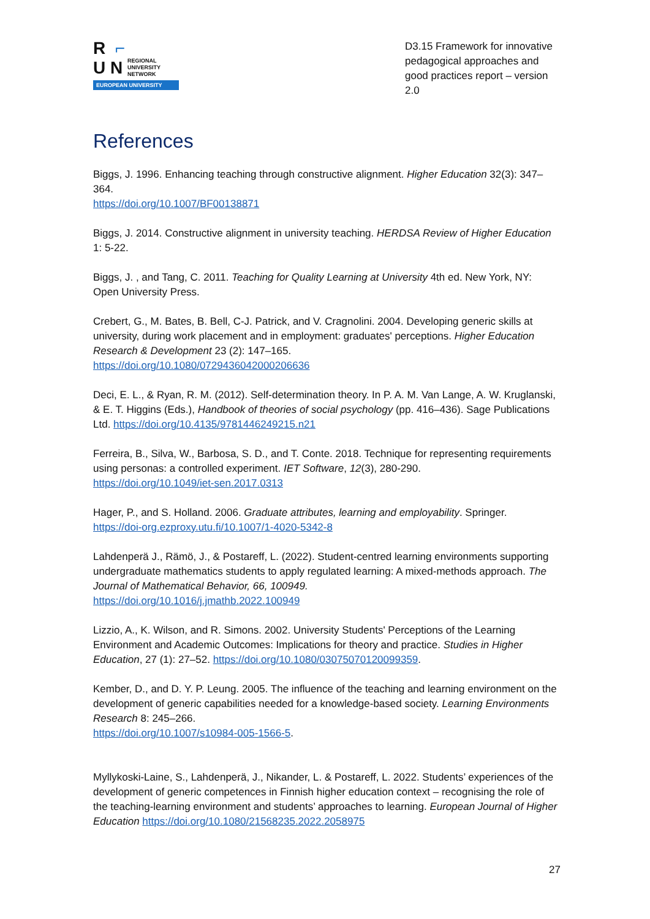R ⌐
U N REGIONAL
UNIVERSITY
NETWORK
EUROPEAN UNIVERSITY
D3.15 Framework for innovative pedagogical approaches and good practices report – version 2.0
References
Biggs, J. 1996. Enhancing teaching through constructive alignment. Higher Education 32(3): 347–364.
https://doi.org/10.1007/BF00138871
Biggs, J. 2014. Constructive alignment in university teaching. HERDSA Review of Higher Education 1: 5-22.
Biggs, J. , and Tang, C. 2011. Teaching for Quality Learning at University 4th ed. New York, NY: Open University Press.
Crebert, G., M. Bates, B. Bell, C-J. Patrick, and V. Cragnolini. 2004. Developing generic skills at university, during work placement and in employment: graduates' perceptions. Higher Education Research & Development 23 (2): 147–165.
https://doi.org/10.1080/0729436042000206636
Deci, E. L., & Ryan, R. M. (2012). Self-determination theory. In P. A. M. Van Lange, A. W. Kruglanski, & E. T. Higgins (Eds.), Handbook of theories of social psychology (pp. 416–436). Sage Publications Ltd. https://doi.org/10.4135/9781446249215.n21
Ferreira, B., Silva, W., Barbosa, S. D., and T. Conte. 2018. Technique for representing requirements using personas: a controlled experiment. IET Software, 12(3), 280-290.
https://doi.org/10.1049/iet-sen.2017.0313
Hager, P., and S. Holland. 2006. Graduate attributes, learning and employability. Springer.
https://doi-org.ezproxy.utu.fi/10.1007/1-4020-5342-8
Lahdenperä J., Rämö, J., & Postareff, L. (2022). Student-centred learning environments supporting undergraduate mathematics students to apply regulated learning: A mixed-methods approach. The Journal of Mathematical Behavior, 66, 100949.
https://doi.org/10.1016/j.jmathb.2022.100949
Lizzio, A., K. Wilson, and R. Simons. 2002. University Students' Perceptions of the Learning Environment and Academic Outcomes: Implications for theory and practice. Studies in Higher Education, 27 (1): 27–52. https://doi.org/10.1080/03075070120099359.
Kember, D., and D. Y. P. Leung. 2005. The influence of the teaching and learning environment on the development of generic capabilities needed for a knowledge-based society. Learning Environments Research 8: 245–266.
https://doi.org/10.1007/s10984-005-1566-5.
Myllykoski-Laine, S., Lahdenperä, J., Nikander, L. & Postareff, L. 2022. Students’ experiences of the development of generic competences in Finnish higher education context – recognising the role of the teaching-learning environment and students’ approaches to learning. European Journal of Higher Education https://doi.org/10.1080/21568235.2022.2058975
27